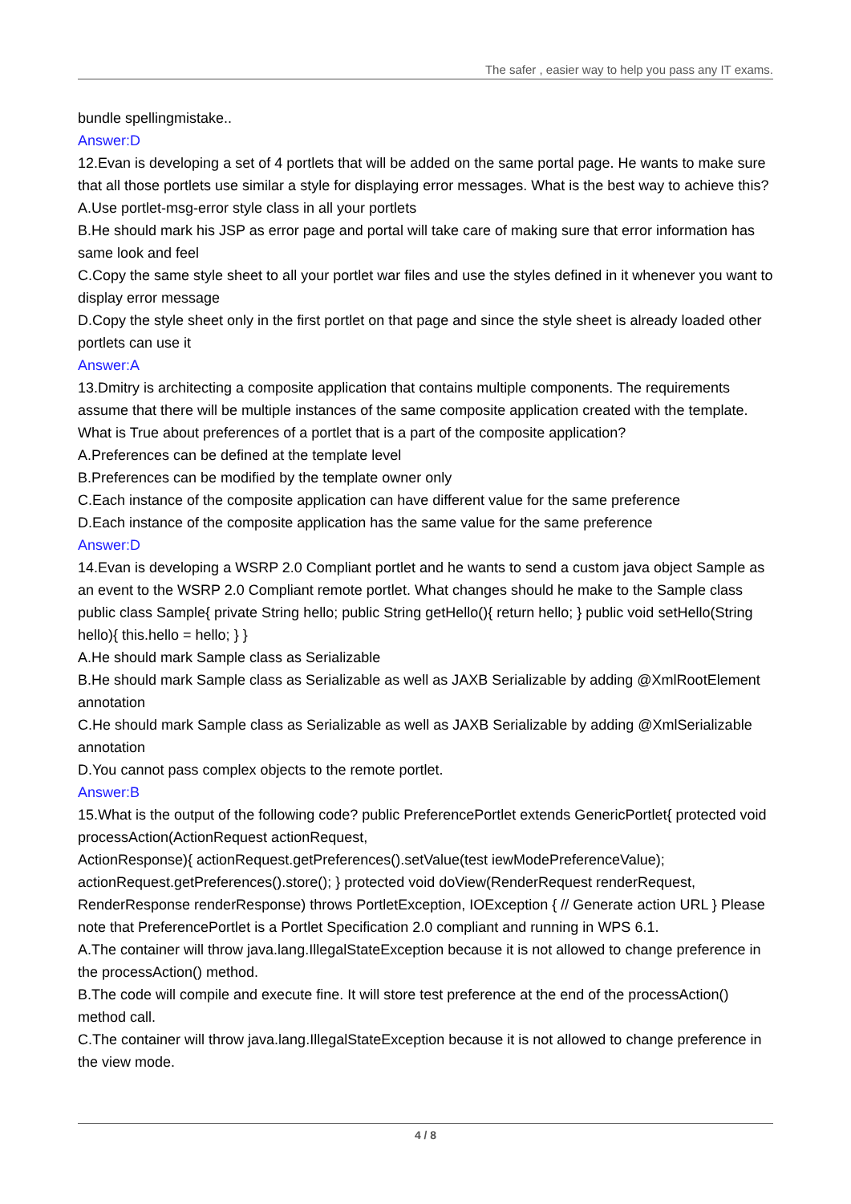The safer , easier way to help you pass any IT exams.
bundle spellingmistake..
Answer:D
12.Evan is developing a set of 4 portlets that will be added on the same portal page. He wants to make sure that all those portlets use similar a style for displaying error messages. What is the best way to achieve this?
A.Use portlet-msg-error style class in all your portlets
B.He should mark his JSP as error page and portal will take care of making sure that error information has same look and feel
C.Copy the same style sheet to all your portlet war files and use the styles defined in it whenever you want to display error message
D.Copy the style sheet only in the first portlet on that page and since the style sheet is already loaded other portlets can use it
Answer:A
13.Dmitry is architecting a composite application that contains multiple components. The requirements assume that there will be multiple instances of the same composite application created with the template. What is True about preferences of a portlet that is a part of the composite application?
A.Preferences can be defined at the template level
B.Preferences can be modified by the template owner only
C.Each instance of the composite application can have different value for the same preference
D.Each instance of the composite application has the same value for the same preference
Answer:D
14.Evan is developing a WSRP 2.0 Compliant portlet and he wants to send a custom java object Sample as an event to the WSRP 2.0 Compliant remote portlet. What changes should he make to the Sample class public class Sample{ private String hello; public String getHello(){ return hello; } public void setHello(String hello){ this.hello = hello; } }
A.He should mark Sample class as Serializable
B.He should mark Sample class as Serializable as well as JAXB Serializable by adding @XmlRootElement annotation
C.He should mark Sample class as Serializable as well as JAXB Serializable by adding @XmlSerializable annotation
D.You cannot pass complex objects to the remote portlet.
Answer:B
15.What is the output of the following code? public PreferencePortlet extends GenericPortlet{ protected void processAction(ActionRequest actionRequest,
ActionResponse){ actionRequest.getPreferences().setValue(test iewModePreferenceValue); actionRequest.getPreferences().store(); } protected void doView(RenderRequest renderRequest, RenderResponse renderResponse) throws PortletException, IOException { // Generate action URL } Please note that PreferencePortlet is a Portlet Specification 2.0 compliant and running in WPS 6.1.
A.The container will throw java.lang.IllegalStateException because it is not allowed to change preference in the processAction() method.
B.The code will compile and execute fine. It will store test preference at the end of the processAction() method call.
C.The container will throw java.lang.IllegalStateException because it is not allowed to change preference in the view mode.
4 / 8